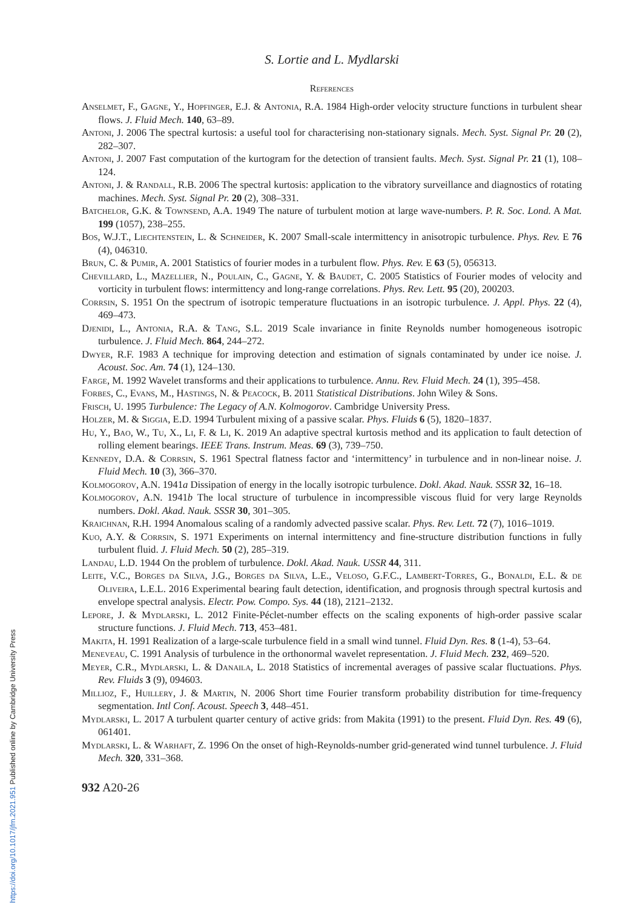S. Lortie and L. Mydlarski
References
Anselmet, F., Gagne, Y., Hopfinger, E.J. & Antonia, R.A. 1984 High-order velocity structure functions in turbulent shear flows. J. Fluid Mech. 140, 63–89.
Antoni, J. 2006 The spectral kurtosis: a useful tool for characterising non-stationary signals. Mech. Syst. Signal Pr. 20 (2), 282–307.
Antoni, J. 2007 Fast computation of the kurtogram for the detection of transient faults. Mech. Syst. Signal Pr. 21 (1), 108–124.
Antoni, J. & Randall, R.B. 2006 The spectral kurtosis: application to the vibratory surveillance and diagnostics of rotating machines. Mech. Syst. Signal Pr. 20 (2), 308–331.
Batchelor, G.K. & Townsend, A.A. 1949 The nature of turbulent motion at large wave-numbers. P. R. Soc. Lond. A Mat. 199 (1057), 238–255.
Bos, W.J.T., Liechtenstein, L. & Schneider, K. 2007 Small-scale intermittency in anisotropic turbulence. Phys. Rev. E 76 (4), 046310.
Brun, C. & Pumir, A. 2001 Statistics of fourier modes in a turbulent flow. Phys. Rev. E 63 (5), 056313.
Chevillard, L., Mazellier, N., Poulain, C., Gagne, Y. & Baudet, C. 2005 Statistics of Fourier modes of velocity and vorticity in turbulent flows: intermittency and long-range correlations. Phys. Rev. Lett. 95 (20), 200203.
Corrsin, S. 1951 On the spectrum of isotropic temperature fluctuations in an isotropic turbulence. J. Appl. Phys. 22 (4), 469–473.
Djenidi, L., Antonia, R.A. & Tang, S.L. 2019 Scale invariance in finite Reynolds number homogeneous isotropic turbulence. J. Fluid Mech. 864, 244–272.
Dwyer, R.F. 1983 A technique for improving detection and estimation of signals contaminated by under ice noise. J. Acoust. Soc. Am. 74 (1), 124–130.
Farge, M. 1992 Wavelet transforms and their applications to turbulence. Annu. Rev. Fluid Mech. 24 (1), 395–458.
Forbes, C., Evans, M., Hastings, N. & Peacock, B. 2011 Statistical Distributions. John Wiley & Sons.
Frisch, U. 1995 Turbulence: The Legacy of A.N. Kolmogorov. Cambridge University Press.
Holzer, M. & Siggia, E.D. 1994 Turbulent mixing of a passive scalar. Phys. Fluids 6 (5), 1820–1837.
Hu, Y., Bao, W., Tu, X., Li, F. & Li, K. 2019 An adaptive spectral kurtosis method and its application to fault detection of rolling element bearings. IEEE Trans. Instrum. Meas. 69 (3), 739–750.
Kennedy, D.A. & Corrsin, S. 1961 Spectral flatness factor and ‘intermittency’ in turbulence and in non-linear noise. J. Fluid Mech. 10 (3), 366–370.
Kolmogorov, A.N. 1941a Dissipation of energy in the locally isotropic turbulence. Dokl. Akad. Nauk. SSSR 32, 16–18.
Kolmogorov, A.N. 1941b The local structure of turbulence in incompressible viscous fluid for very large Reynolds numbers. Dokl. Akad. Nauk. SSSR 30, 301–305.
Kraichnan, R.H. 1994 Anomalous scaling of a randomly advected passive scalar. Phys. Rev. Lett. 72 (7), 1016–1019.
Kuo, A.Y. & Corrsin, S. 1971 Experiments on internal intermittency and fine-structure distribution functions in fully turbulent fluid. J. Fluid Mech. 50 (2), 285–319.
Landau, L.D. 1944 On the problem of turbulence. Dokl. Akad. Nauk. USSR 44, 311.
Leite, V.C., Borges da Silva, J.G., Borges da Silva, L.E., Veloso, G.F.C., Lambert-Torres, G., Bonaldi, E.L. & de Oliveira, L.E.L. 2016 Experimental bearing fault detection, identification, and prognosis through spectral kurtosis and envelope spectral analysis. Electr. Pow. Compo. Sys. 44 (18), 2121–2132.
Lepore, J. & Mydlarski, L. 2012 Finite-Péclet-number effects on the scaling exponents of high-order passive scalar structure functions. J. Fluid Mech. 713, 453–481.
Makita, H. 1991 Realization of a large-scale turbulence field in a small wind tunnel. Fluid Dyn. Res. 8 (1-4), 53–64.
Meneveau, C. 1991 Analysis of turbulence in the orthonormal wavelet representation. J. Fluid Mech. 232, 469–520.
Meyer, C.R., Mydlarski, L. & Danaila, L. 2018 Statistics of incremental averages of passive scalar fluctuations. Phys. Rev. Fluids 3 (9), 094603.
Millioz, F., Huillery, J. & Martin, N. 2006 Short time Fourier transform probability distribution for time-frequency segmentation. Intl Conf. Acoust. Speech 3, 448–451.
Mydlarski, L. 2017 A turbulent quarter century of active grids: from Makita (1991) to the present. Fluid Dyn. Res. 49 (6), 061401.
Mydlarski, L. & Warhaft, Z. 1996 On the onset of high-Reynolds-number grid-generated wind tunnel turbulence. J. Fluid Mech. 320, 331–368.
932 A20-26
https://doi.org/10.1017/jfm.2021.951 Published online by Cambridge University Press